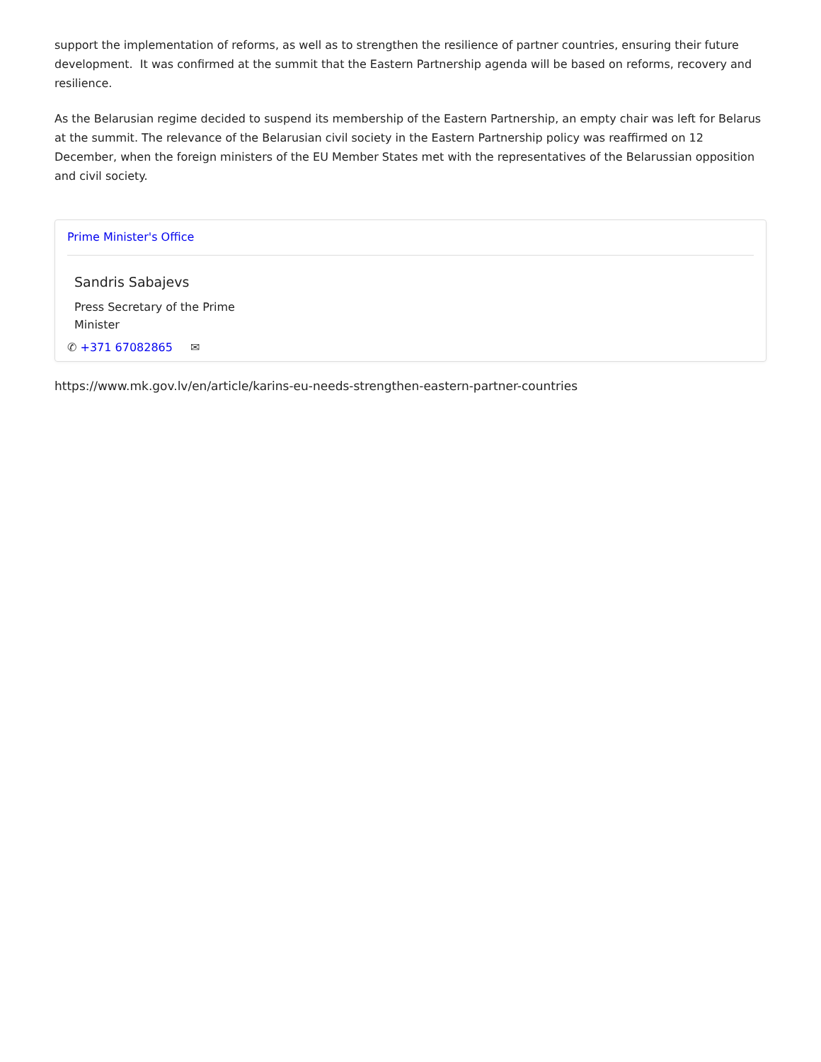support the implementation of reforms, as well as to strengthen the resilience of partner countries, ensuring their future development. It was confirmed at the summit that the Eastern Partnership agenda will be based on reforms, recovery and resilience.
As the Belarusian regime decided to suspend its membership of the Eastern Partnership, an empty chair was left for Belarus at the summit. The relevance of the Belarusian civil society in the Eastern Partnership policy was reaffirmed on 12 December, when the foreign ministers of the EU Member States met with the representatives of the Belarussian opposition and civil society.
Prime Minister's Office
Sandris Sabajevs
Press Secretary of the Prime Minister
✆ +371 67082865 ✉
https://www.mk.gov.lv/en/article/karins-eu-needs-strengthen-eastern-partner-countries